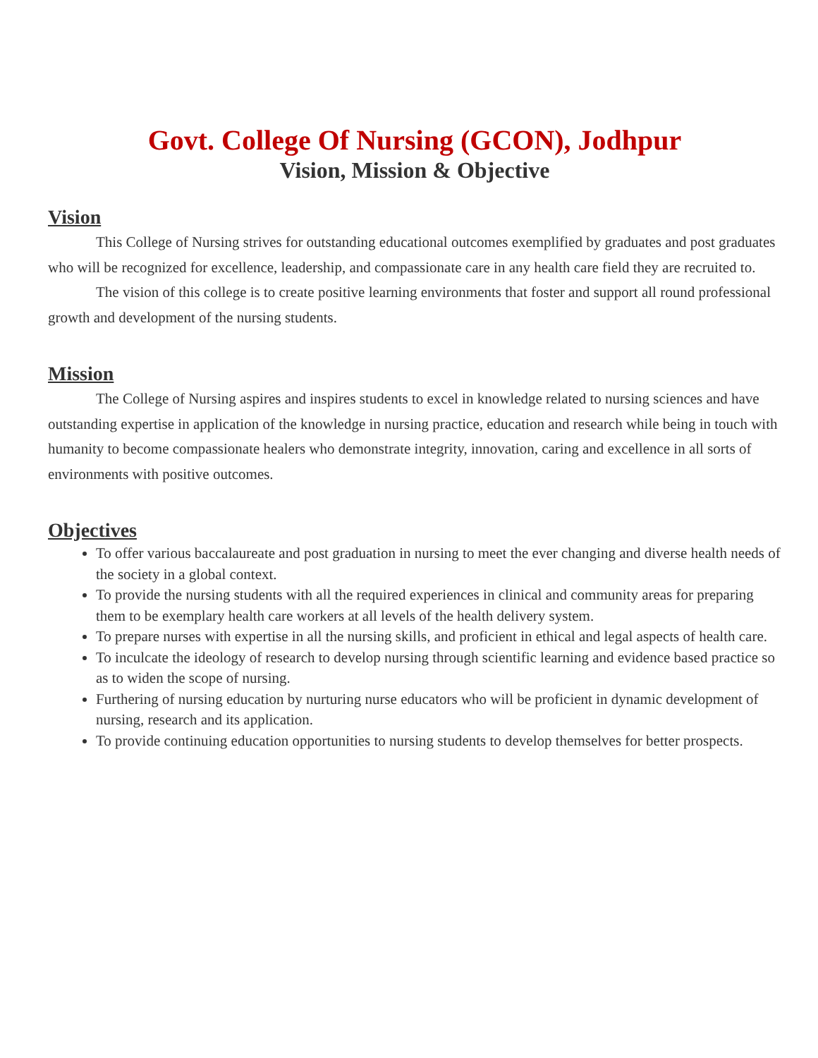Govt. College Of Nursing (GCON), Jodhpur
Vision, Mission & Objective
Vision
This College of Nursing strives for outstanding educational outcomes exemplified by graduates and post graduates who will be recognized for excellence, leadership, and compassionate care in any health care field they are recruited to.
The vision of this college is to create positive learning environments that foster and support all round professional growth and development of the nursing students.
Mission
The College of Nursing aspires and inspires students to excel in knowledge related to nursing sciences and have outstanding expertise in application of the knowledge in nursing practice, education and research while being in touch with humanity to become compassionate healers who demonstrate integrity, innovation, caring and excellence in all sorts of environments with positive outcomes.
Objectives
To offer various baccalaureate and post graduation in nursing to meet the ever changing and diverse health needs of the society in a global context.
To provide the nursing students with all the required experiences in clinical and community areas for preparing them to be exemplary health care workers at all levels of the health delivery system.
To prepare nurses with expertise in all the nursing skills, and proficient in ethical and legal aspects of health care.
To inculcate the ideology of research to develop nursing through scientific learning and evidence based practice so as to widen the scope of nursing.
Furthering of nursing education by nurturing nurse educators who will be proficient in dynamic development of nursing, research and its application.
To provide continuing education opportunities to nursing students to develop themselves for better prospects.